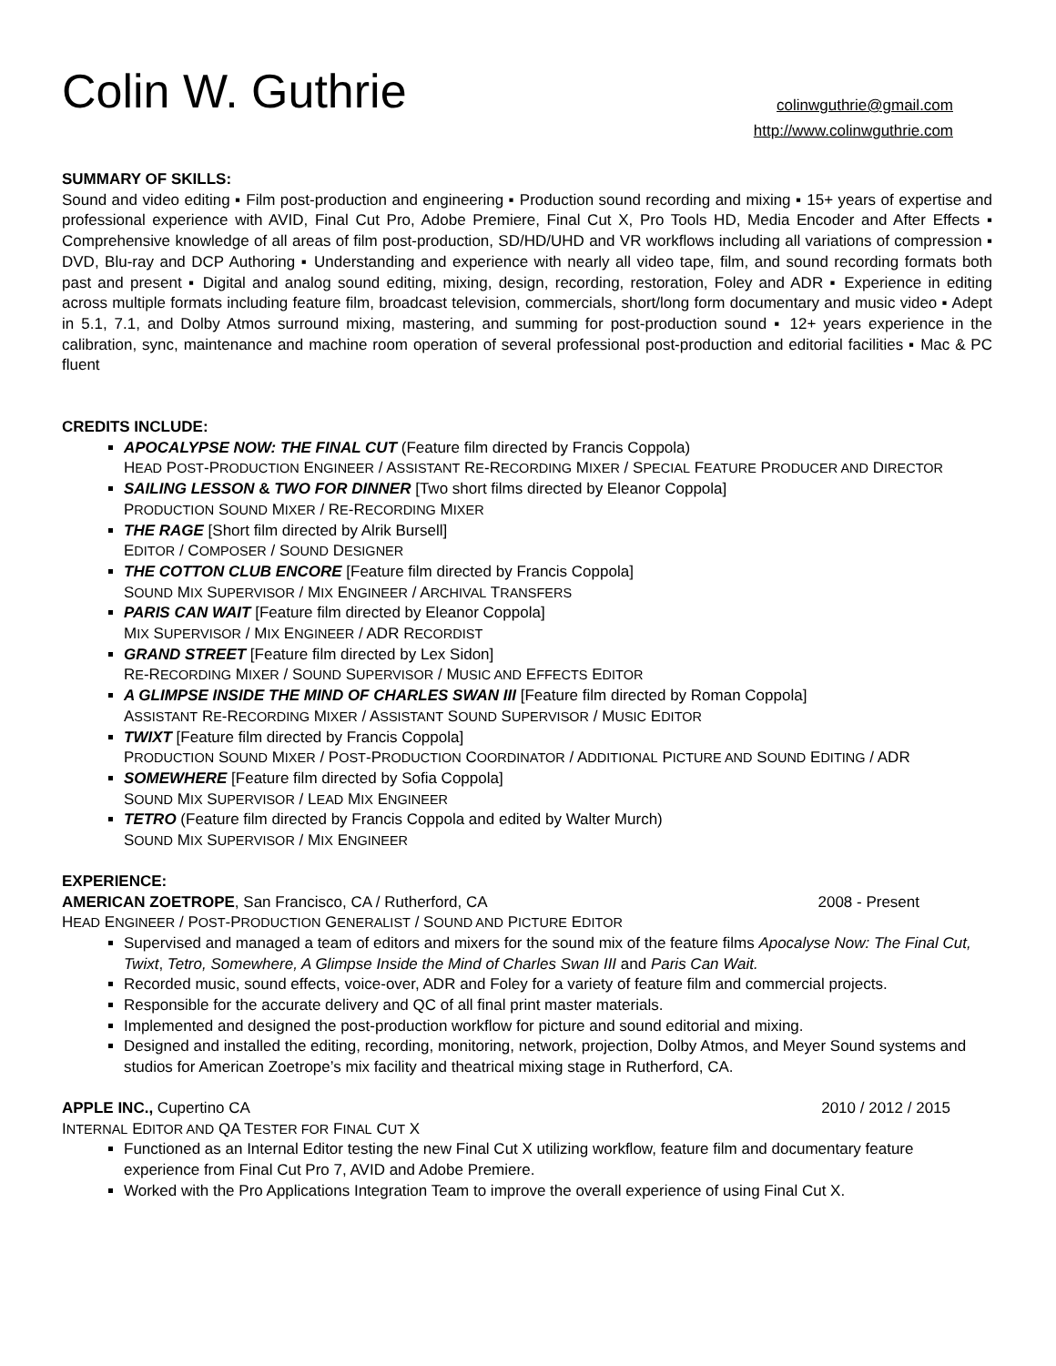Colin W. Guthrie
colinwguthrie@gmail.com
http://www.colinwguthrie.com
SUMMARY OF SKILLS:
Sound and video editing ▪ Film post-production and engineering ▪ Production sound recording and mixing ▪ 15+ years of expertise and professional experience with AVID, Final Cut Pro, Adobe Premiere, Final Cut X, Pro Tools HD, Media Encoder and After Effects ▪ Comprehensive knowledge of all areas of film post-production, SD/HD/UHD and VR workflows including all variations of compression ▪ DVD, Blu-ray and DCP Authoring ▪ Understanding and experience with nearly all video tape, film, and sound recording formats both past and present ▪ Digital and analog sound editing, mixing, design, recording, restoration, Foley and ADR ▪ Experience in editing across multiple formats including feature film, broadcast television, commercials, short/long form documentary and music video ▪ Adept in 5.1, 7.1, and Dolby Atmos surround mixing, mastering, and summing for post-production sound ▪ 12+ years experience in the calibration, sync, maintenance and machine room operation of several professional post-production and editorial facilities ▪ Mac & PC fluent
CREDITS INCLUDE:
APOCALYPSE NOW: THE FINAL CUT (Feature film directed by Francis Coppola)
HEAD POST-PRODUCTION ENGINEER / ASSISTANT RE-RECORDING MIXER / SPECIAL FEATURE PRODUCER AND DIRECTOR
SAILING LESSON & TWO FOR DINNER [Two short films directed by Eleanor Coppola]
PRODUCTION SOUND MIXER / RE-RECORDING MIXER
THE RAGE [Short film directed by Alrik Bursell]
EDITOR / COMPOSER / SOUND DESIGNER
THE COTTON CLUB ENCORE [Feature film directed by Francis Coppola]
SOUND MIX SUPERVISOR / MIX ENGINEER / ARCHIVAL TRANSFERS
PARIS CAN WAIT [Feature film directed by Eleanor Coppola]
MIX SUPERVISOR / MIX ENGINEER / ADR RECORDIST
GRAND STREET [Feature film directed by Lex Sidon]
RE-RECORDING MIXER / SOUND SUPERVISOR / MUSIC AND EFFECTS EDITOR
A GLIMPSE INSIDE THE MIND OF CHARLES SWAN III [Feature film directed by Roman Coppola]
ASSISTANT RE-RECORDING MIXER / ASSISTANT SOUND SUPERVISOR / MUSIC EDITOR
TWIXT [Feature film directed by Francis Coppola]
PRODUCTION SOUND MIXER / POST-PRODUCTION COORDINATOR / ADDITIONAL PICTURE AND SOUND EDITING / ADR
SOMEWHERE [Feature film directed by Sofia Coppola]
SOUND MIX SUPERVISOR / LEAD MIX ENGINEER
TETRO (Feature film directed by Francis Coppola and edited by Walter Murch)
SOUND MIX SUPERVISOR / MIX ENGINEER
EXPERIENCE:
AMERICAN ZOETROPE, San Francisco, CA / Rutherford, CA 2008 - Present
HEAD ENGINEER / POST-PRODUCTION GENERALIST / SOUND AND PICTURE EDITOR
Supervised and managed a team of editors and mixers for the sound mix of the feature films Apocalyse Now: The Final Cut, Twixt, Tetro, Somewhere, A Glimpse Inside the Mind of Charles Swan III and Paris Can Wait.
Recorded music, sound effects, voice-over, ADR and Foley for a variety of feature film and commercial projects.
Responsible for the accurate delivery and QC of all final print master materials.
Implemented and designed the post-production workflow for picture and sound editorial and mixing.
Designed and installed the editing, recording, monitoring, network, projection, Dolby Atmos, and Meyer Sound systems and studios for American Zoetrope’s mix facility and theatrical mixing stage in Rutherford, CA.
APPLE INC., Cupertino CA 2010 / 2012 / 2015
INTERNAL EDITOR AND QA TESTER FOR FINAL CUT X
Functioned as an Internal Editor testing the new Final Cut X utilizing workflow, feature film and documentary feature experience from Final Cut Pro 7, AVID and Adobe Premiere.
Worked with the Pro Applications Integration Team to improve the overall experience of using Final Cut X.